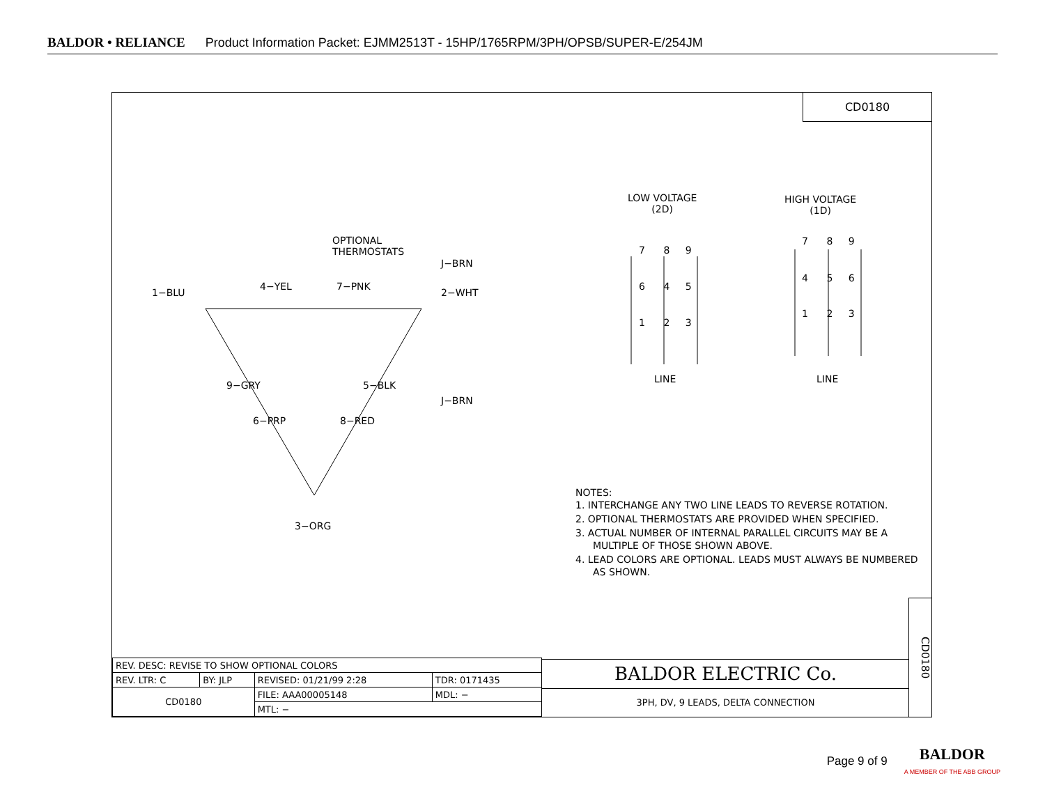BALDOR • RELIANCE Product Information Packet: EJMM2513T - 15HP/1765RPM/3PH/OPSB/SUPER-E/254JM
CD0180
OPTIONAL
THERMOSTATS
J−BRN
1−BLU
4−YEL 7−PNK
2−WHT
9−GRY 5−BLK
J−BRN
6−PRP 8−RED
3−ORG
LOW VOLTAGE
(2D)
HIGH VOLTAGE
(1D)
7 8 9
6 4 5
1 2 3
7 8 9
4 5 6
1 2 3
LINE LINE
NOTES:
1. INTERCHANGE ANY TWO LINE LEADS TO REVERSE ROTATION.
2. OPTIONAL THERMOSTATS ARE PROVIDED WHEN SPECIFIED.
3. ACTUAL NUMBER OF INTERNAL PARALLEL CIRCUITS MAY BE A MULTIPLE OF THOSE SHOWN ABOVE.
4. LEAD COLORS ARE OPTIONAL. LEADS MUST ALWAYS BE NUMBERED AS SHOWN.
| REV. DESC: REVISE TO SHOW OPTIONAL COLORS | | | |
| REV. LTR: C | BY: JLP | REVISED: 01/21/99 2:28 | TDR: 0171435 |
| CD0180 | | FILE: AAA00005148 | MDL: − |
| | | MTL: − | |
BALDOR ELECTRIC Co.
3PH, DV, 9 LEADS, DELTA CONNECTION
CD0180
Page 9 of 9 BALDOR
A MEMBER OF THE ABB GROUP